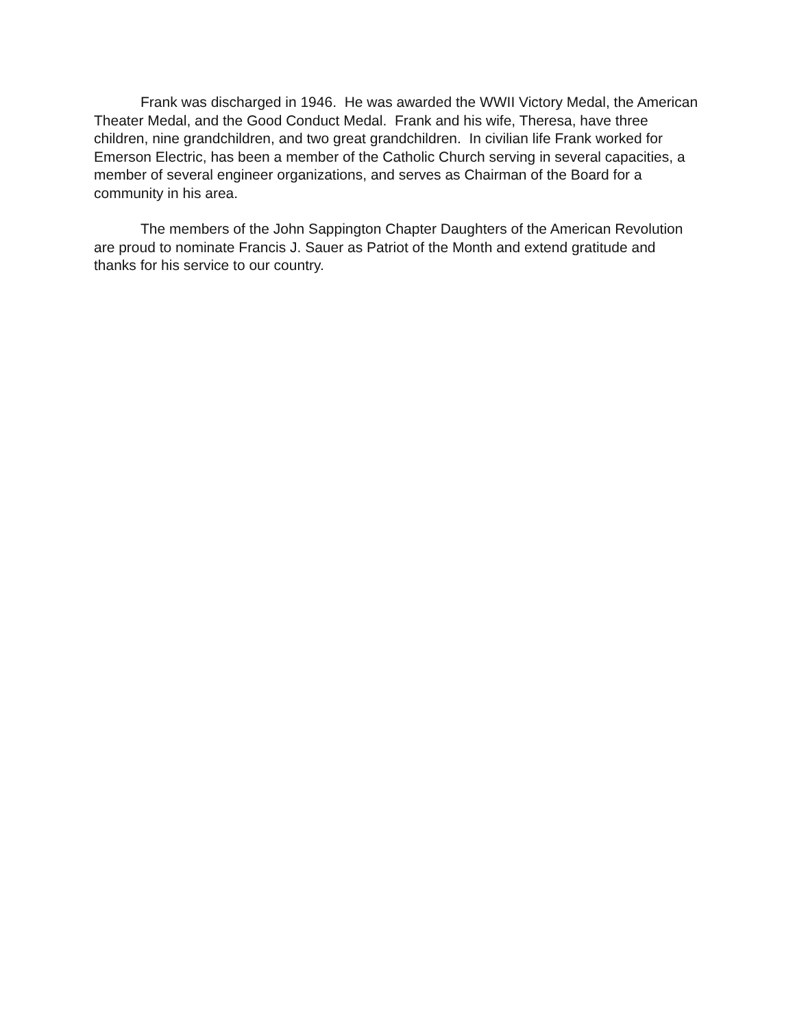Frank was discharged in 1946. He was awarded the WWII Victory Medal, the American Theater Medal, and the Good Conduct Medal. Frank and his wife, Theresa, have three children, nine grandchildren, and two great grandchildren. In civilian life Frank worked for Emerson Electric, has been a member of the Catholic Church serving in several capacities, a member of several engineer organizations, and serves as Chairman of the Board for a community in his area.
The members of the John Sappington Chapter Daughters of the American Revolution are proud to nominate Francis J. Sauer as Patriot of the Month and extend gratitude and thanks for his service to our country.